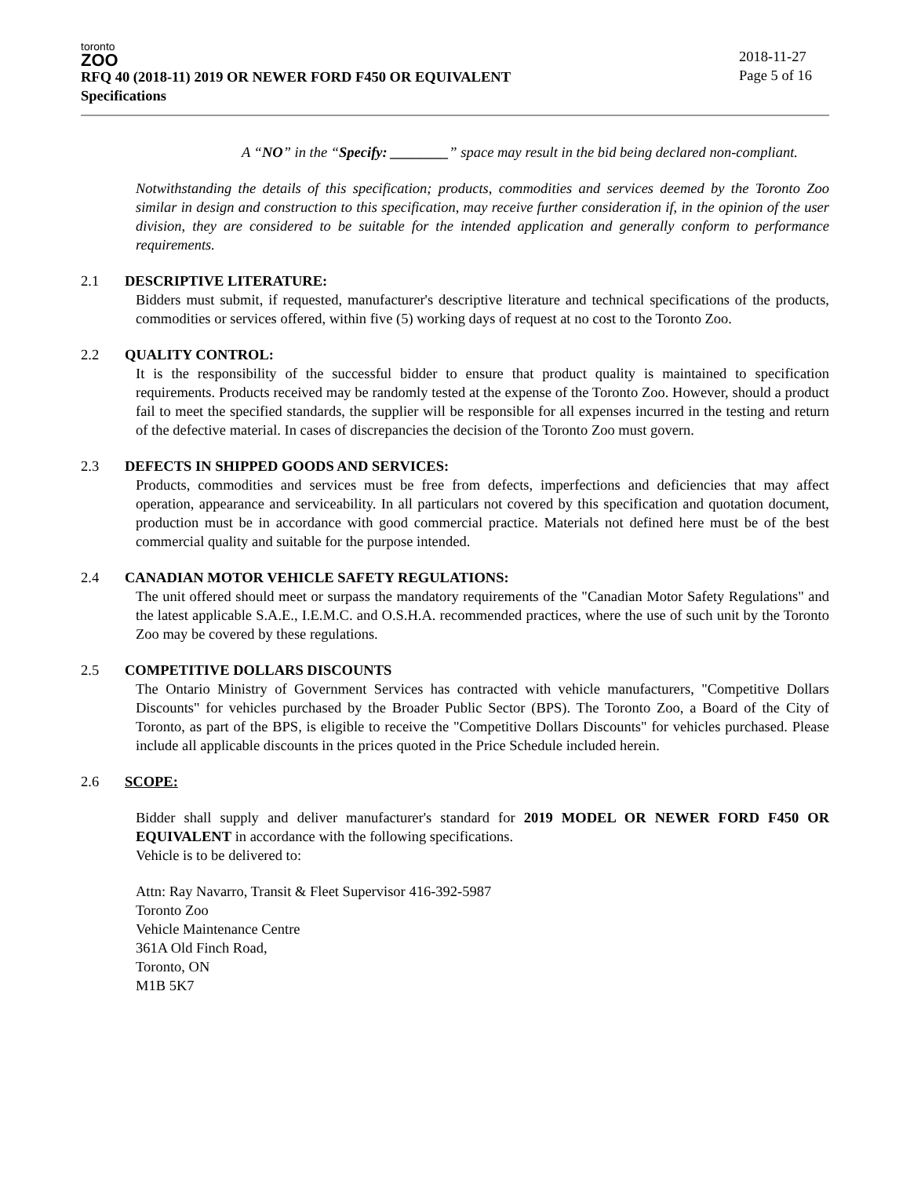toronto
ZOO
RFQ 40 (2018-11) 2019 OR NEWER FORD F450 OR EQUIVALENT
Specifications
2018-11-27
Page 5 of 16
A “NO” in the “Specify: ________” space may result in the bid being declared non-compliant.
Notwithstanding the details of this specification; products, commodities and services deemed by the Toronto Zoo similar in design and construction to this specification, may receive further consideration if, in the opinion of the user division, they are considered to be suitable for the intended application and generally conform to performance requirements.
2.1 DESCRIPTIVE LITERATURE:
Bidders must submit, if requested, manufacturer's descriptive literature and technical specifications of the products, commodities or services offered, within five (5) working days of request at no cost to the Toronto Zoo.
2.2 QUALITY CONTROL:
It is the responsibility of the successful bidder to ensure that product quality is maintained to specification requirements. Products received may be randomly tested at the expense of the Toronto Zoo. However, should a product fail to meet the specified standards, the supplier will be responsible for all expenses incurred in the testing and return of the defective material. In cases of discrepancies the decision of the Toronto Zoo must govern.
2.3 DEFECTS IN SHIPPED GOODS AND SERVICES:
Products, commodities and services must be free from defects, imperfections and deficiencies that may affect operation, appearance and serviceability. In all particulars not covered by this specification and quotation document, production must be in accordance with good commercial practice. Materials not defined here must be of the best commercial quality and suitable for the purpose intended.
2.4 CANADIAN MOTOR VEHICLE SAFETY REGULATIONS:
The unit offered should meet or surpass the mandatory requirements of the "Canadian Motor Safety Regulations" and the latest applicable S.A.E., I.E.M.C. and O.S.H.A. recommended practices, where the use of such unit by the Toronto Zoo may be covered by these regulations.
2.5 COMPETITIVE DOLLARS DISCOUNTS
The Ontario Ministry of Government Services has contracted with vehicle manufacturers, "Competitive Dollars Discounts" for vehicles purchased by the Broader Public Sector (BPS). The Toronto Zoo, a Board of the City of Toronto, as part of the BPS, is eligible to receive the "Competitive Dollars Discounts" for vehicles purchased. Please include all applicable discounts in the prices quoted in the Price Schedule included herein.
2.6 SCOPE:
Bidder shall supply and deliver manufacturer's standard for 2019 MODEL OR NEWER FORD F450 OR EQUIVALENT in accordance with the following specifications.
Vehicle is to be delivered to:
Attn: Ray Navarro, Transit & Fleet Supervisor 416-392-5987
Toronto Zoo
Vehicle Maintenance Centre
361A Old Finch Road,
Toronto, ON
M1B 5K7